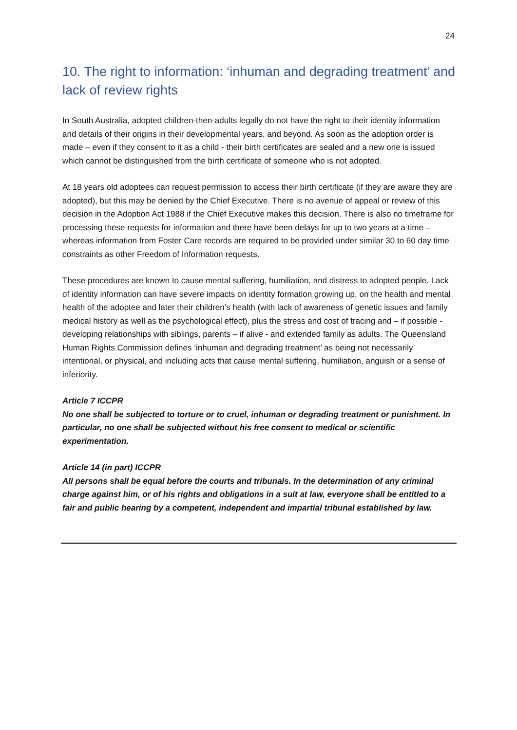24
10. The right to information: ‘inhuman and degrading treatment’ and lack of review rights
In South Australia, adopted children-then-adults legally do not have the right to their identity information and details of their origins in their developmental years, and beyond. As soon as the adoption order is made – even if they consent to it as a child - their birth certificates are sealed and a new one is issued which cannot be distinguished from the birth certificate of someone who is not adopted.
At 18 years old adoptees can request permission to access their birth certificate (if they are aware they are adopted), but this may be denied by the Chief Executive. There is no avenue of appeal or review of this decision in the Adoption Act 1988 if the Chief Executive makes this decision. There is also no timeframe for processing these requests for information and there have been delays for up to two years at a time – whereas information from Foster Care records are required to be provided under similar 30 to 60 day time constraints as other Freedom of Information requests.
These procedures are known to cause mental suffering, humiliation, and distress to adopted people. Lack of identity information can have severe impacts on identity formation growing up, on the health and mental health of the adoptee and later their children’s health (with lack of awareness of genetic issues and family medical history as well as the psychological effect), plus the stress and cost of tracing and – if possible - developing relationships with siblings, parents – if alive - and extended family as adults. The Queensland Human Rights Commission defines ‘inhuman and degrading treatment’ as being not necessarily intentional, or physical, and including acts that cause mental suffering, humiliation, anguish or a sense of inferiority.
Article 7 ICCPR
No one shall be subjected to torture or to cruel, inhuman or degrading treatment or punishment. In particular, no one shall be subjected without his free consent to medical or scientific experimentation.
Article 14 (in part) ICCPR
All persons shall be equal before the courts and tribunals. In the determination of any criminal charge against him, or of his rights and obligations in a suit at law, everyone shall be entitled to a fair and public hearing by a competent, independent and impartial tribunal established by law.